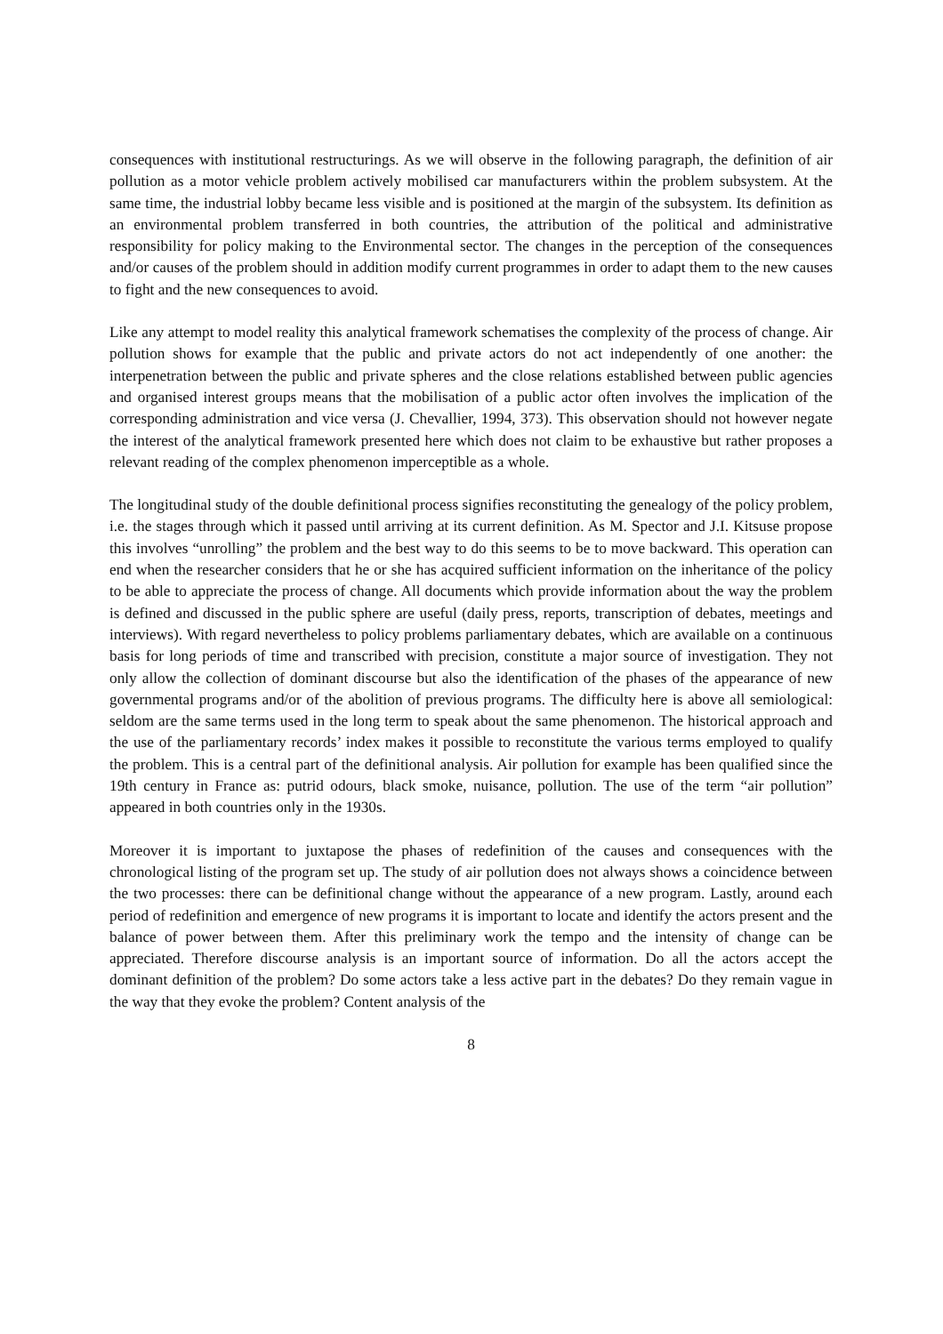consequences with institutional restructurings. As we will observe in the following paragraph, the definition of air pollution as a motor vehicle problem actively mobilised car manufacturers within the problem subsystem. At the same time, the industrial lobby became less visible and is positioned at the margin of the subsystem. Its definition as an environmental problem transferred in both countries, the attribution of the political and administrative responsibility for policy making to the Environmental sector. The changes in the perception of the consequences and/or causes of the problem should in addition modify current programmes in order to adapt them to the new causes to fight and the new consequences to avoid.
Like any attempt to model reality this analytical framework schematises the complexity of the process of change. Air pollution shows for example that the public and private actors do not act independently of one another: the interpenetration between the public and private spheres and the close relations established between public agencies and organised interest groups means that the mobilisation of a public actor often involves the implication of the corresponding administration and vice versa (J. Chevallier, 1994, 373). This observation should not however negate the interest of the analytical framework presented here which does not claim to be exhaustive but rather proposes a relevant reading of the complex phenomenon imperceptible as a whole.
The longitudinal study of the double definitional process signifies reconstituting the genealogy of the policy problem, i.e. the stages through which it passed until arriving at its current definition. As M. Spector and J.I. Kitsuse propose this involves “unrolling” the problem and the best way to do this seems to be to move backward. This operation can end when the researcher considers that he or she has acquired sufficient information on the inheritance of the policy to be able to appreciate the process of change. All documents which provide information about the way the problem is defined and discussed in the public sphere are useful (daily press, reports, transcription of debates, meetings and interviews). With regard nevertheless to policy problems parliamentary debates, which are available on a continuous basis for long periods of time and transcribed with precision, constitute a major source of investigation. They not only allow the collection of dominant discourse but also the identification of the phases of the appearance of new governmental programs and/or of the abolition of previous programs. The difficulty here is above all semiological: seldom are the same terms used in the long term to speak about the same phenomenon. The historical approach and the use of the parliamentary records’ index makes it possible to reconstitute the various terms employed to qualify the problem. This is a central part of the definitional analysis. Air pollution for example has been qualified since the 19th century in France as: putrid odours, black smoke, nuisance, pollution. The use of the term “air pollution” appeared in both countries only in the 1930s.
Moreover it is important to juxtapose the phases of redefinition of the causes and consequences with the chronological listing of the program set up. The study of air pollution does not always shows a coincidence between the two processes: there can be definitional change without the appearance of a new program. Lastly, around each period of redefinition and emergence of new programs it is important to locate and identify the actors present and the balance of power between them. After this preliminary work the tempo and the intensity of change can be appreciated. Therefore discourse analysis is an important source of information. Do all the actors accept the dominant definition of the problem? Do some actors take a less active part in the debates? Do they remain vague in the way that they evoke the problem? Content analysis of the
8